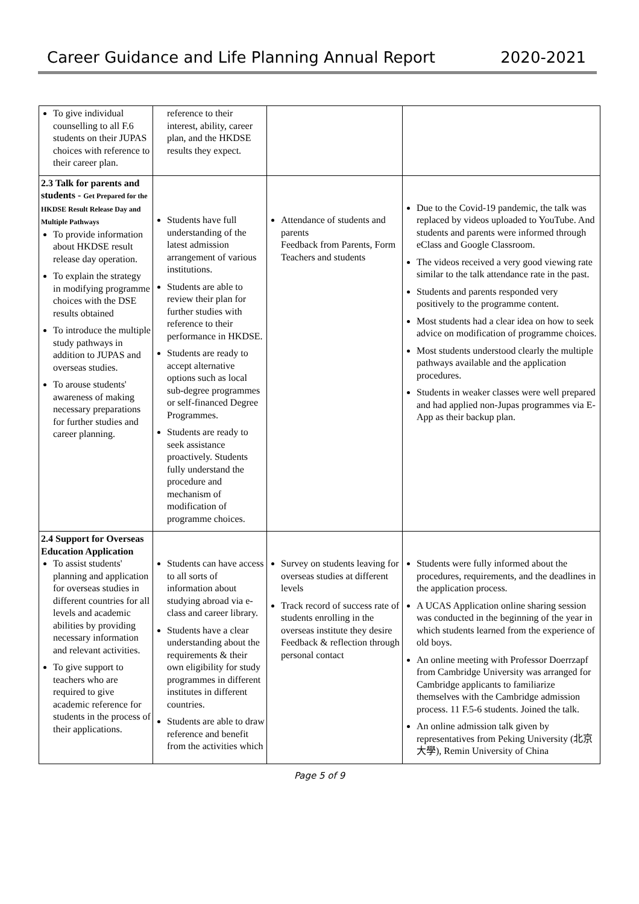Career Guidance and Life Planning Annual Report 2020-2021
| To give individual counselling to all F.6 students on their JUPAS choices with reference to their career plan. | reference to their interest, ability, career plan, and the HKDSE results they expect. | | |
| 2.3 Talk for parents and students - Get Prepared for the HKDSE Result Release Day and Multiple Pathways To provide information about HKDSE result release day operation. To explain the strategy in modifying programme choices with the DSE results obtained To introduce the multiple study pathways in addition to JUPAS and overseas studies. To arouse students' awareness of making necessary preparations for further studies and career planning. | Students have full understanding of the latest admission arrangement of various institutions. Students are able to review their plan for further studies with reference to their performance in HKDSE. Students are ready to accept alternative options such as local sub-degree programmes or self-financed Degree Programmes. Students are ready to seek assistance proactively. Students fully understand the procedure and mechanism of modification of programme choices. | Attendance of students and parents Feedback from Parents, Form Teachers and students | Due to the Covid-19 pandemic, the talk was replaced by videos uploaded to YouTube. And students and parents were informed through eClass and Google Classroom. The videos received a very good viewing rate similar to the talk attendance rate in the past. Students and parents responded very positively to the programme content. Most students had a clear idea on how to seek advice on modification of programme choices. Most students understood clearly the multiple pathways available and the application procedures. Students in weaker classes were well prepared and had applied non-Jupas programmes via E-App as their backup plan. |
| 2.4 Support for Overseas Education Application To assist students' planning and application for overseas studies in different countries for all levels and academic abilities by providing necessary information and relevant activities. To give support to teachers who are required to give academic reference for students in the process of their applications. | Students can have access to all sorts of information about studying abroad via e-class and career library. Students have a clear understanding about the requirements & their own eligibility for study programmes in different institutes in different countries. Students are able to draw reference and benefit from the activities which | Survey on students leaving for overseas studies at different levels Track record of success rate of students enrolling in the overseas institute they desire Feedback & reflection through personal contact | Students were fully informed about the procedures, requirements, and the deadlines in the application process. A UCAS Application online sharing session was conducted in the beginning of the year in which students learned from the experience of old boys. An online meeting with Professor Doerrzapf from Cambridge University was arranged for Cambridge applicants to familiarize themselves with the Cambridge admission process. 11 F.5-6 students. Joined the talk. An online admission talk given by representatives from Peking University (北京大學), Remin University of China |
Page 5 of 9